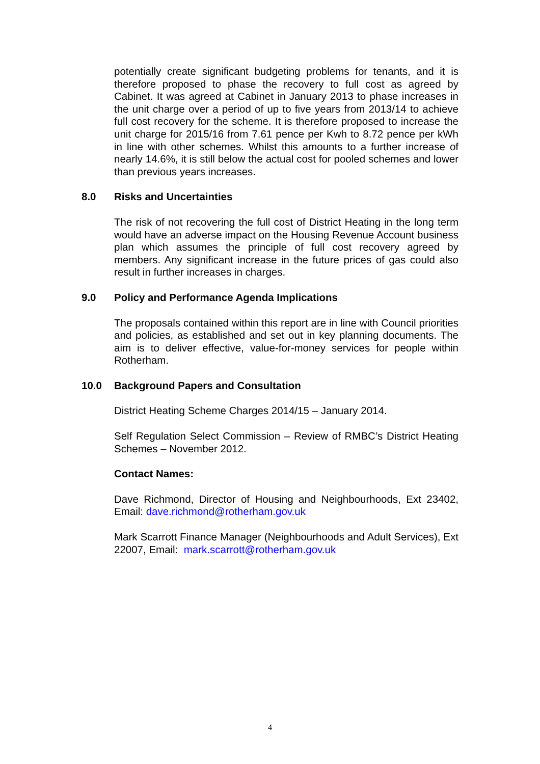potentially create significant budgeting problems for tenants, and it is therefore proposed to phase the recovery to full cost as agreed by Cabinet. It was agreed at Cabinet in January 2013 to phase increases in the unit charge over a period of up to five years from 2013/14 to achieve full cost recovery for the scheme. It is therefore proposed to increase the unit charge for 2015/16 from 7.61 pence per Kwh to 8.72 pence per kWh in line with other schemes. Whilst this amounts to a further increase of nearly 14.6%, it is still below the actual cost for pooled schemes and lower than previous years increases.
8.0 Risks and Uncertainties
The risk of not recovering the full cost of District Heating in the long term would have an adverse impact on the Housing Revenue Account business plan which assumes the principle of full cost recovery agreed by members. Any significant increase in the future prices of gas could also result in further increases in charges.
9.0 Policy and Performance Agenda Implications
The proposals contained within this report are in line with Council priorities and policies, as established and set out in key planning documents. The aim is to deliver effective, value-for-money services for people within Rotherham.
10.0 Background Papers and Consultation
District Heating Scheme Charges 2014/15 – January 2014.
Self Regulation Select Commission – Review of RMBC’s District Heating Schemes – November 2012.
Contact Names:
Dave Richmond, Director of Housing and Neighbourhoods, Ext 23402, Email: dave.richmond@rotherham.gov.uk
Mark Scarrott Finance Manager (Neighbourhoods and Adult Services), Ext 22007, Email: mark.scarrott@rotherham.gov.uk
4